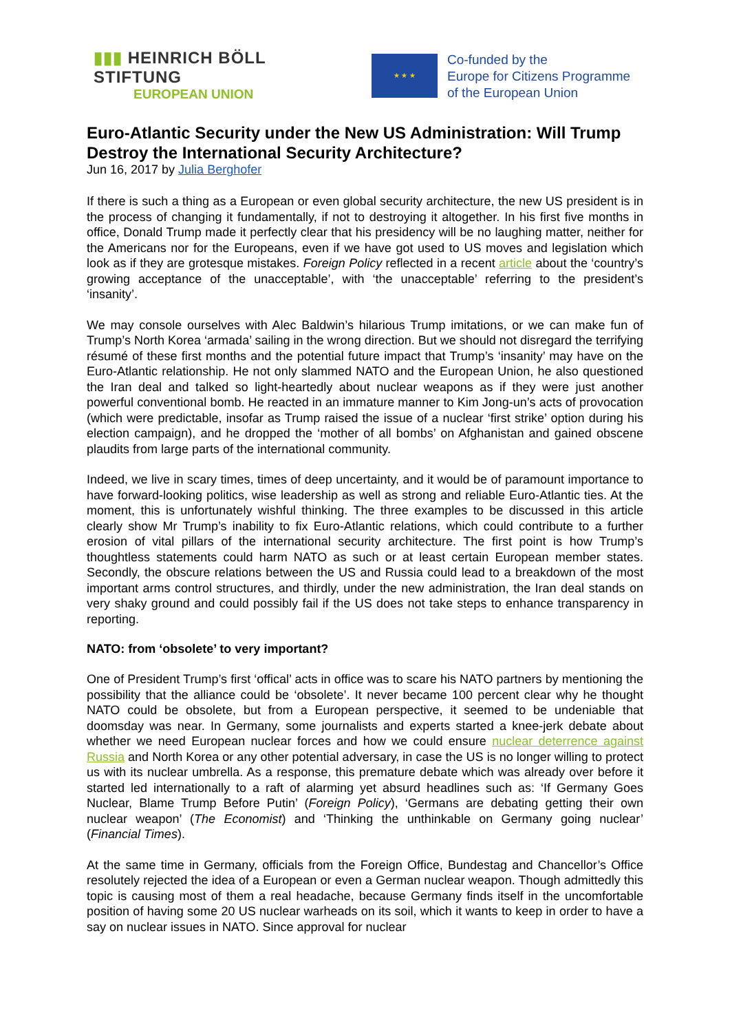▮▮▮ HEINRICH BÖLL STIFTUNG
EUROPEAN UNION
★ ★ ★
Co-funded by the
Europe for Citizens Programme
of the European Union
Euro-Atlantic Security under the New US Administration: Will Trump Destroy the International Security Architecture?
Jun 16, 2017 by Julia Berghofer
If there is such a thing as a European or even global security architecture, the new US president is in the process of changing it fundamentally, if not to destroying it altogether. In his first five months in office, Donald Trump made it perfectly clear that his presidency will be no laughing matter, neither for the Americans nor for the Europeans, even if we have got used to US moves and legislation which look as if they are grotesque mistakes. Foreign Policy reflected in a recent article about the ‘country’s growing acceptance of the unacceptable’, with ‘the unacceptable’ referring to the president’s ‘insanity’.
We may console ourselves with Alec Baldwin’s hilarious Trump imitations, or we can make fun of Trump’s North Korea ‘armada’ sailing in the wrong direction. But we should not disregard the terrifying résumé of these first months and the potential future impact that Trump’s ‘insanity’ may have on the Euro-Atlantic relationship. He not only slammed NATO and the European Union, he also questioned the Iran deal and talked so light-heartedly about nuclear weapons as if they were just another powerful conventional bomb. He reacted in an immature manner to Kim Jong-un’s acts of provocation (which were predictable, insofar as Trump raised the issue of a nuclear ‘first strike’ option during his election campaign), and he dropped the ‘mother of all bombs’ on Afghanistan and gained obscene plaudits from large parts of the international community.
Indeed, we live in scary times, times of deep uncertainty, and it would be of paramount importance to have forward-looking politics, wise leadership as well as strong and reliable Euro-Atlantic ties. At the moment, this is unfortunately wishful thinking. The three examples to be discussed in this article clearly show Mr Trump’s inability to fix Euro-Atlantic relations, which could contribute to a further erosion of vital pillars of the international security architecture. The first point is how Trump’s thoughtless statements could harm NATO as such or at least certain European member states. Secondly, the obscure relations between the US and Russia could lead to a breakdown of the most important arms control structures, and thirdly, under the new administration, the Iran deal stands on very shaky ground and could possibly fail if the US does not take steps to enhance transparency in reporting.
NATO: from ‘obsolete’ to very important?
One of President Trump’s first ‘offical’ acts in office was to scare his NATO partners by mentioning the possibility that the alliance could be ‘obsolete’. It never became 100 percent clear why he thought NATO could be obsolete, but from a European perspective, it seemed to be undeniable that doomsday was near. In Germany, some journalists and experts started a knee-jerk debate about whether we need European nuclear forces and how we could ensure nuclear deterrence against Russia and North Korea or any other potential adversary, in case the US is no longer willing to protect us with its nuclear umbrella. As a response, this premature debate which was already over before it started led internationally to a raft of alarming yet absurd headlines such as: ‘If Germany Goes Nuclear, Blame Trump Before Putin’ (Foreign Policy), ‘Germans are debating getting their own nuclear weapon’ (The Economist) and ‘Thinking the unthinkable on Germany going nuclear’ (Financial Times).
At the same time in Germany, officials from the Foreign Office, Bundestag and Chancellor’s Office resolutely rejected the idea of a European or even a German nuclear weapon. Though admittedly this topic is causing most of them a real headache, because Germany finds itself in the uncomfortable position of having some 20 US nuclear warheads on its soil, which it wants to keep in order to have a say on nuclear issues in NATO. Since approval for nuclear